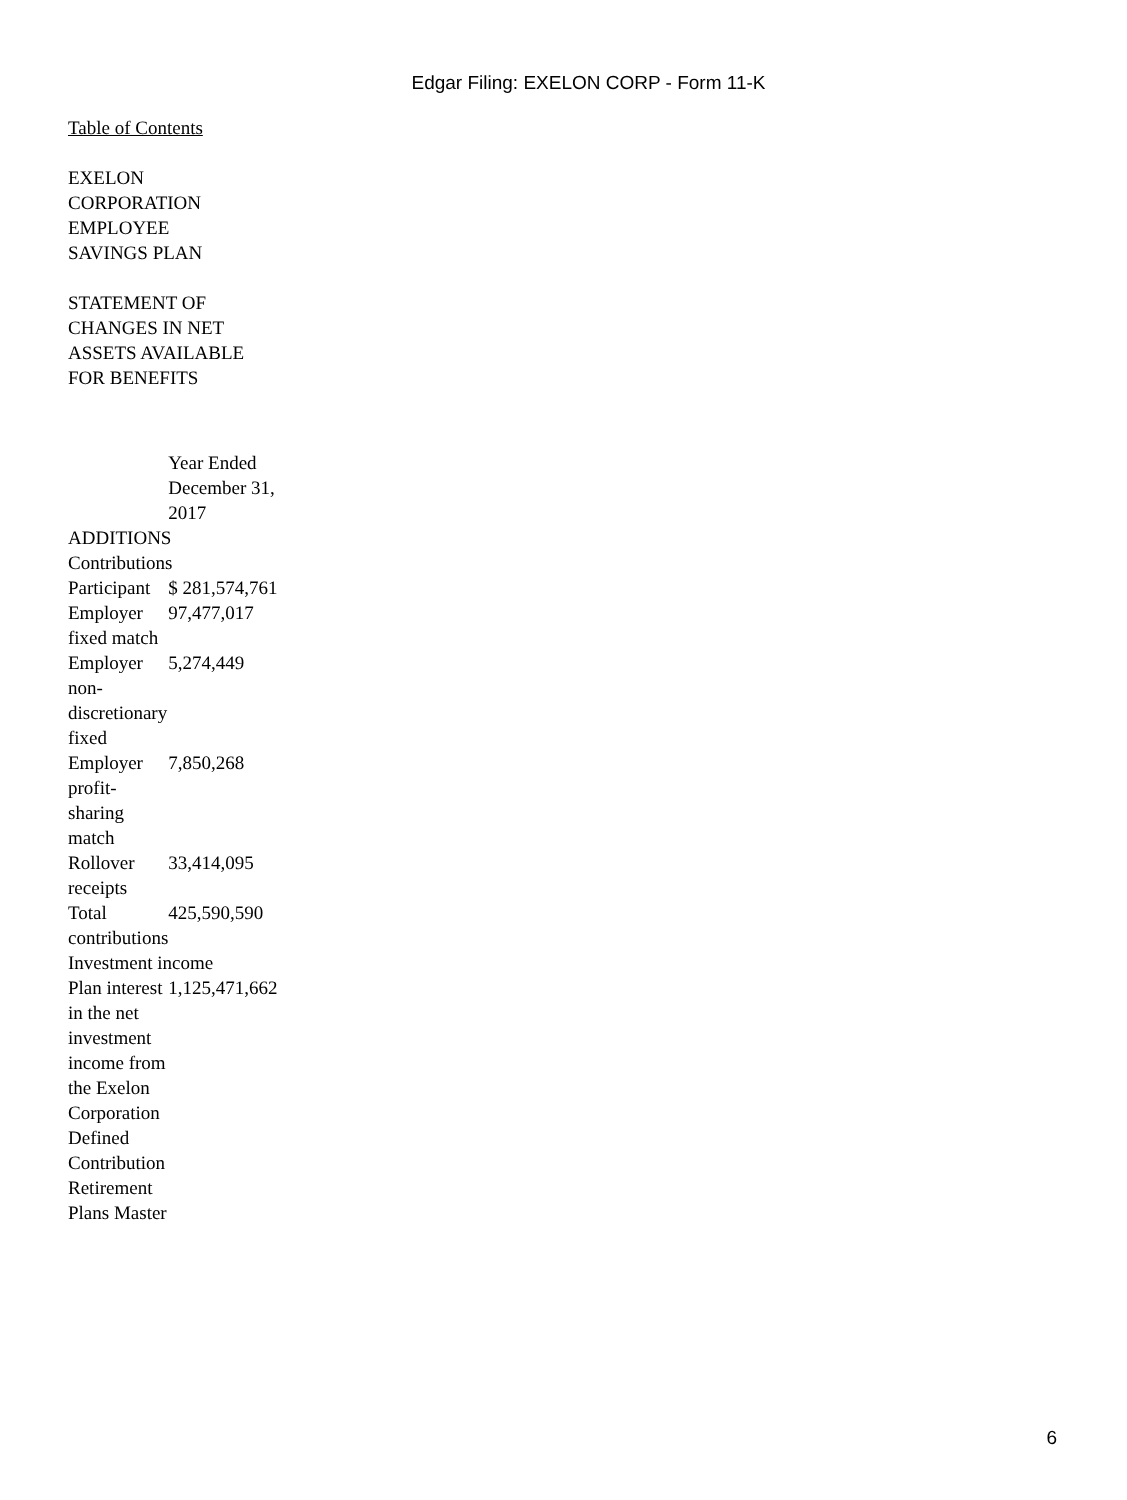Edgar Filing: EXELON CORP - Form 11-K
Table of Contents
EXELON CORPORATION EMPLOYEE SAVINGS PLAN
STATEMENT OF CHANGES IN NET ASSETS AVAILABLE FOR BENEFITS
| | Year Ended December 31, 2017 |
| ADDITIONS | |
| Contributions | |
| Participant | $ 281,574,761 |
| Employer fixed match | 97,477,017 |
| Employer non-discretionary fixed | 5,274,449 |
| Employer profit-sharing match | 7,850,268 |
| Rollover receipts | 33,414,095 |
| Total contributions | 425,590,590 |
| Investment income | |
| Plan interest in the net investment income from the Exelon Corporation Defined Contribution Retirement Plans Master | 1,125,471,662 |
6